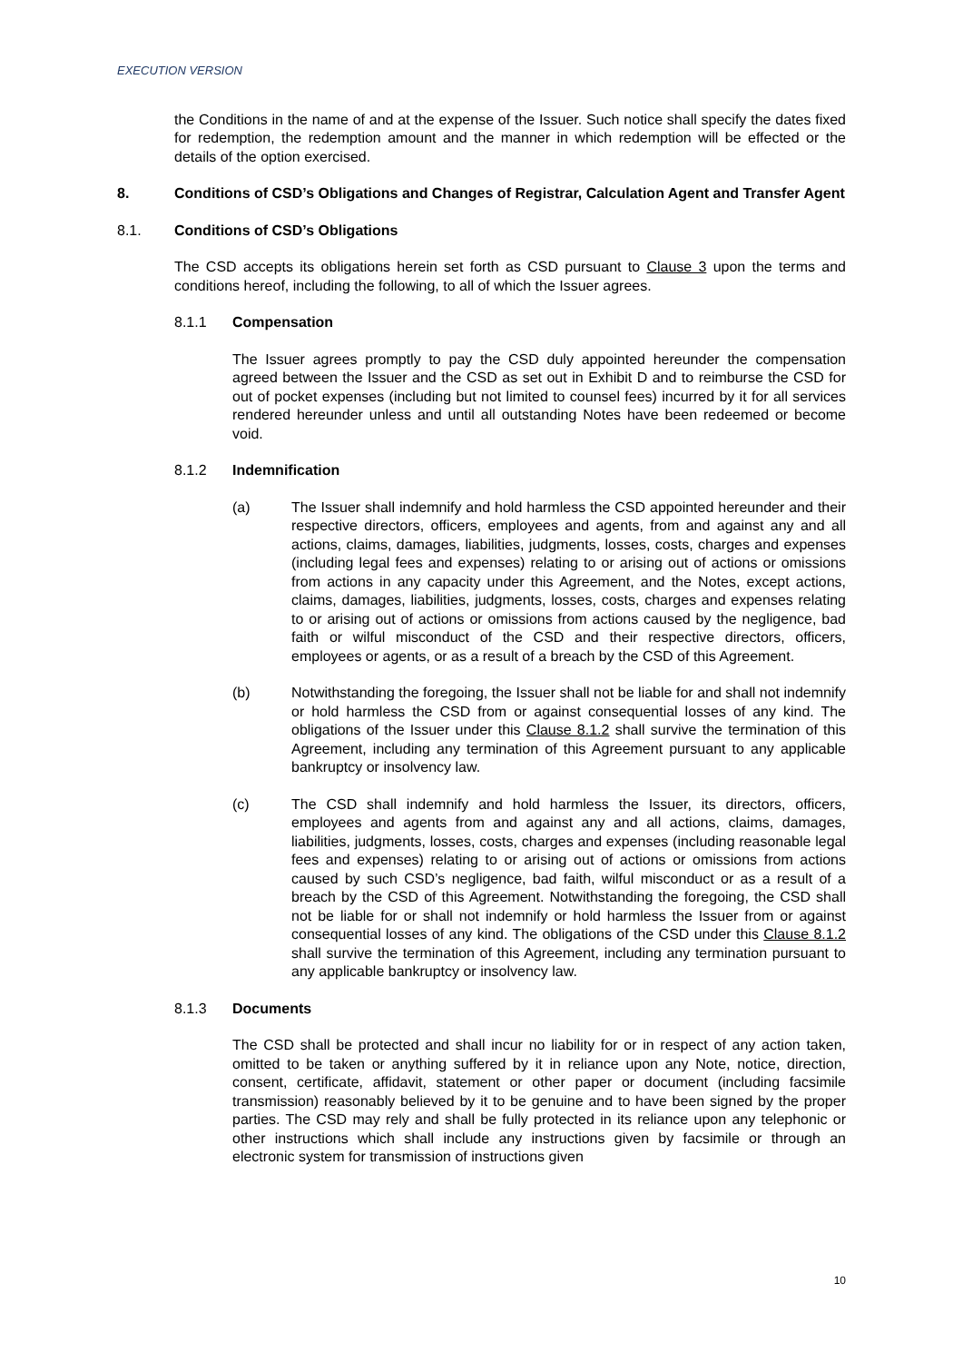EXECUTION VERSION
the Conditions in the name of and at the expense of the Issuer. Such notice shall specify the dates fixed for redemption, the redemption amount and the manner in which redemption will be effected or the details of the option exercised.
8. Conditions of CSD’s Obligations and Changes of Registrar, Calculation Agent and Transfer Agent
8.1. Conditions of CSD’s Obligations
The CSD accepts its obligations herein set forth as CSD pursuant to Clause 3 upon the terms and conditions hereof, including the following, to all of which the Issuer agrees.
8.1.1 Compensation
The Issuer agrees promptly to pay the CSD duly appointed hereunder the compensation agreed between the Issuer and the CSD as set out in Exhibit D and to reimburse the CSD for out of pocket expenses (including but not limited to counsel fees) incurred by it for all services rendered hereunder unless and until all outstanding Notes have been redeemed or become void.
8.1.2 Indemnification
(a) The Issuer shall indemnify and hold harmless the CSD appointed hereunder and their respective directors, officers, employees and agents, from and against any and all actions, claims, damages, liabilities, judgments, losses, costs, charges and expenses (including legal fees and expenses) relating to or arising out of actions or omissions from actions in any capacity under this Agreement, and the Notes, except actions, claims, damages, liabilities, judgments, losses, costs, charges and expenses relating to or arising out of actions or omissions from actions caused by the negligence, bad faith or wilful misconduct of the CSD and their respective directors, officers, employees or agents, or as a result of a breach by the CSD of this Agreement.
(b) Notwithstanding the foregoing, the Issuer shall not be liable for and shall not indemnify or hold harmless the CSD from or against consequential losses of any kind. The obligations of the Issuer under this Clause 8.1.2 shall survive the termination of this Agreement, including any termination of this Agreement pursuant to any applicable bankruptcy or insolvency law.
(c) The CSD shall indemnify and hold harmless the Issuer, its directors, officers, employees and agents from and against any and all actions, claims, damages, liabilities, judgments, losses, costs, charges and expenses (including reasonable legal fees and expenses) relating to or arising out of actions or omissions from actions caused by such CSD’s negligence, bad faith, wilful misconduct or as a result of a breach by the CSD of this Agreement. Notwithstanding the foregoing, the CSD shall not be liable for or shall not indemnify or hold harmless the Issuer from or against consequential losses of any kind. The obligations of the CSD under this Clause 8.1.2 shall survive the termination of this Agreement, including any termination pursuant to any applicable bankruptcy or insolvency law.
8.1.3 Documents
The CSD shall be protected and shall incur no liability for or in respect of any action taken, omitted to be taken or anything suffered by it in reliance upon any Note, notice, direction, consent, certificate, affidavit, statement or other paper or document (including facsimile transmission) reasonably believed by it to be genuine and to have been signed by the proper parties. The CSD may rely and shall be fully protected in its reliance upon any telephonic or other instructions which shall include any instructions given by facsimile or through an electronic system for transmission of instructions given
10